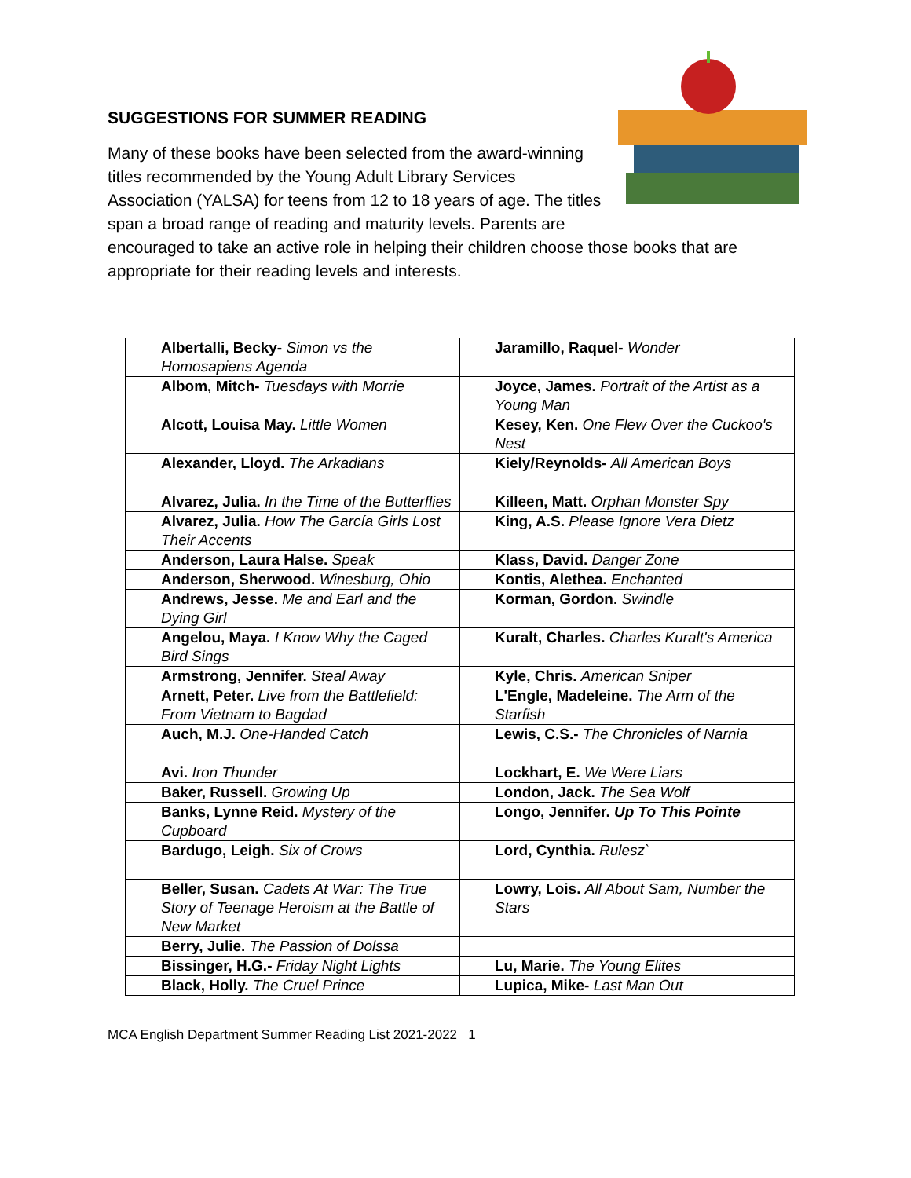SUGGESTIONS FOR SUMMER READING
Many of these books have been selected from the award-winning titles recommended by the Young Adult Library Services Association (YALSA) for teens from 12 to 18 years of age. The titles span a broad range of reading and maturity levels. Parents are encouraged to take an active role in helping their children choose those books that are appropriate for their reading levels and interests.
| Albertalli, Becky- Simon vs the Homosapiens Agenda | Jaramillo, Raquel- Wonder |
| Albom, Mitch- Tuesdays with Morrie | Joyce, James. Portrait of the Artist as a Young Man |
| Alcott, Louisa May. Little Women | Kesey, Ken. One Flew Over the Cuckoo's Nest |
| Alexander, Lloyd. The Arkadians | Kiely/Reynolds- All American Boys |
| Alvarez, Julia. In the Time of the Butterflies | Killeen, Matt. Orphan Monster Spy |
| Alvarez, Julia. How The García Girls Lost Their Accents | King, A.S. Please Ignore Vera Dietz |
| Anderson, Laura Halse. Speak | Klass, David. Danger Zone |
| Anderson, Sherwood. Winesburg, Ohio | Kontis, Alethea. Enchanted |
| Andrews, Jesse. Me and Earl and the Dying Girl | Korman, Gordon. Swindle |
| Angelou, Maya. I Know Why the Caged Bird Sings | Kuralt, Charles. Charles Kuralt's America |
| Armstrong, Jennifer. Steal Away | Kyle, Chris. American Sniper |
| Arnett, Peter. Live from the Battlefield: From Vietnam to Bagdad | L'Engle, Madeleine. The Arm of the Starfish |
| Auch, M.J. One-Handed Catch | Lewis, C.S.- The Chronicles of Narnia |
| Avi. Iron Thunder | Lockhart, E. We Were Liars |
| Baker, Russell. Growing Up | London, Jack. The Sea Wolf |
| Banks, Lynne Reid. Mystery of the Cupboard | Longo, Jennifer. Up To This Pointe |
| Bardugo, Leigh. Six of Crows | Lord, Cynthia. Rulesz` |
| Beller, Susan. Cadets At War: The True Story of Teenage Heroism at the Battle of New Market | Lowry, Lois. All About Sam, Number the Stars |
| Berry, Julie. The Passion of Dolssa | |
| Bissinger, H.G.- Friday Night Lights | Lu, Marie. The Young Elites |
| Black, Holly. The Cruel Prince | Lupica, Mike- Last Man Out |
MCA English Department Summer Reading List 2021-2022 1